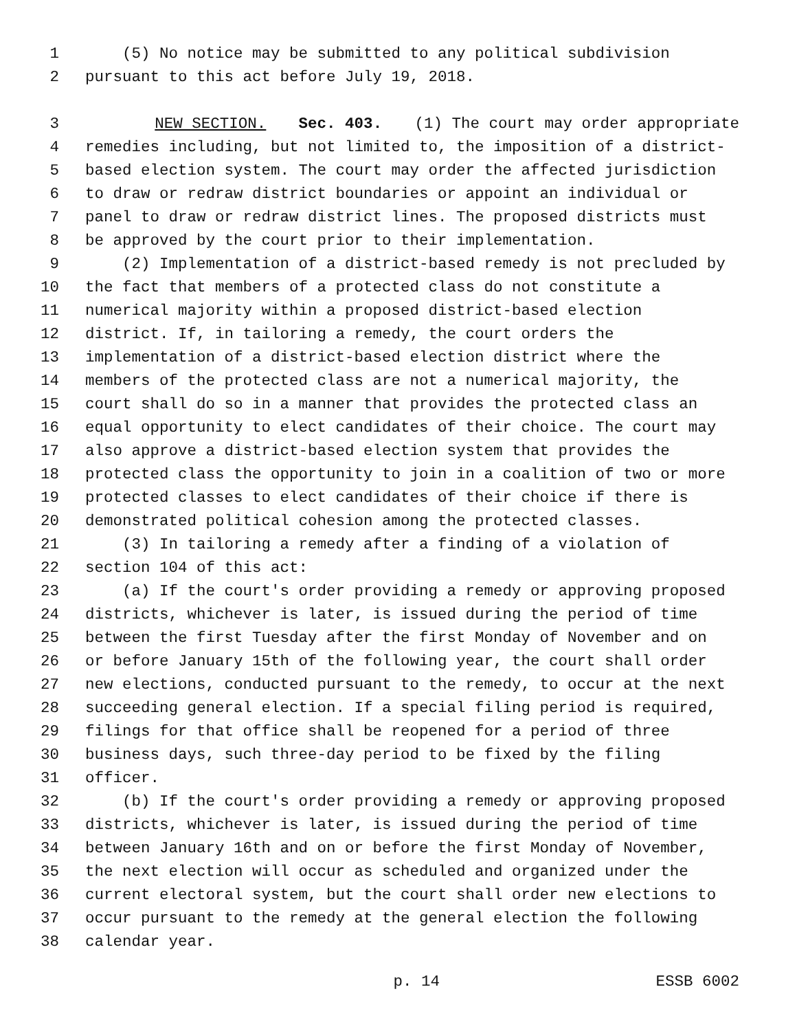1 (5) No notice may be submitted to any political subdivision
2 pursuant to this act before July 19, 2018.
3 NEW SECTION. Sec. 403. (1) The court may order appropriate
4 remedies including, but not limited to, the imposition of a district-
5 based election system. The court may order the affected jurisdiction
6 to draw or redraw district boundaries or appoint an individual or
7 panel to draw or redraw district lines. The proposed districts must
8 be approved by the court prior to their implementation.
9 (2) Implementation of a district-based remedy is not precluded by
10 the fact that members of a protected class do not constitute a
11 numerical majority within a proposed district-based election
12 district. If, in tailoring a remedy, the court orders the
13 implementation of a district-based election district where the
14 members of the protected class are not a numerical majority, the
15 court shall do so in a manner that provides the protected class an
16 equal opportunity to elect candidates of their choice. The court may
17 also approve a district-based election system that provides the
18 protected class the opportunity to join in a coalition of two or more
19 protected classes to elect candidates of their choice if there is
20 demonstrated political cohesion among the protected classes.
21 (3) In tailoring a remedy after a finding of a violation of
22 section 104 of this act:
23 (a) If the court's order providing a remedy or approving proposed
24 districts, whichever is later, is issued during the period of time
25 between the first Tuesday after the first Monday of November and on
26 or before January 15th of the following year, the court shall order
27 new elections, conducted pursuant to the remedy, to occur at the next
28 succeeding general election. If a special filing period is required,
29 filings for that office shall be reopened for a period of three
30 business days, such three-day period to be fixed by the filing
31 officer.
32 (b) If the court's order providing a remedy or approving proposed
33 districts, whichever is later, is issued during the period of time
34 between January 16th and on or before the first Monday of November,
35 the next election will occur as scheduled and organized under the
36 current electoral system, but the court shall order new elections to
37 occur pursuant to the remedy at the general election the following
38 calendar year.
p. 14 ESSB 6002